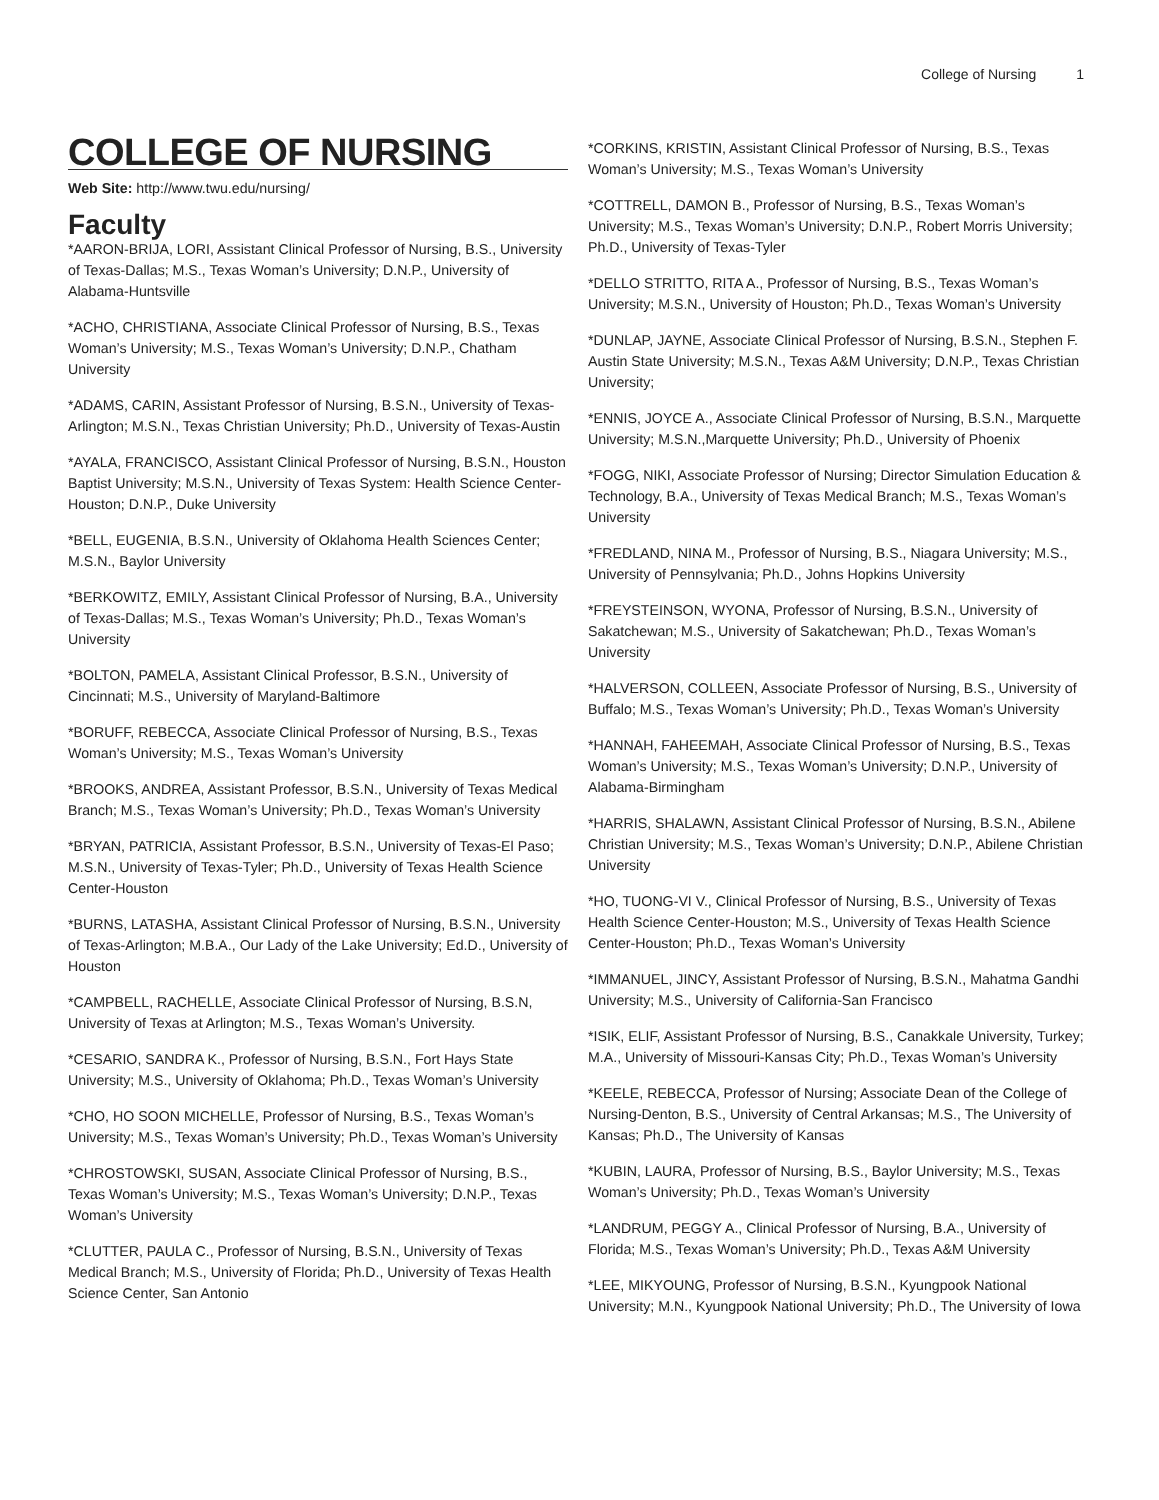College of Nursing 1
COLLEGE OF NURSING
Web Site: http://www.twu.edu/nursing/
Faculty
*AARON-BRIJA, LORI, Assistant Clinical Professor of Nursing, B.S., University of Texas-Dallas; M.S., Texas Woman’s University; D.N.P., University of Alabama-Huntsville
*ACHO, CHRISTIANA, Associate Clinical Professor of Nursing, B.S., Texas Woman’s University; M.S., Texas Woman’s University; D.N.P., Chatham University
*ADAMS, CARIN, Assistant Professor of Nursing, B.S.N., University of Texas-Arlington; M.S.N., Texas Christian University; Ph.D., University of Texas-Austin
*AYALA, FRANCISCO, Assistant Clinical Professor of Nursing, B.S.N., Houston Baptist University; M.S.N., University of Texas System: Health Science Center-Houston; D.N.P., Duke University
*BELL, EUGENIA, B.S.N., University of Oklahoma Health Sciences Center; M.S.N., Baylor University
*BERKOWITZ, EMILY, Assistant Clinical Professor of Nursing, B.A., University of Texas-Dallas; M.S., Texas Woman’s University; Ph.D., Texas Woman’s University
*BOLTON, PAMELA, Assistant Clinical Professor, B.S.N., University of Cincinnati; M.S., University of Maryland-Baltimore
*BORUFF, REBECCA, Associate Clinical Professor of Nursing, B.S., Texas Woman’s University; M.S., Texas Woman’s University
*BROOKS, ANDREA, Assistant Professor, B.S.N., University of Texas Medical Branch; M.S., Texas Woman’s University; Ph.D., Texas Woman’s University
*BRYAN, PATRICIA, Assistant Professor, B.S.N., University of Texas-El Paso; M.S.N., University of Texas-Tyler; Ph.D., University of Texas Health Science Center-Houston
*BURNS, LATASHA, Assistant Clinical Professor of Nursing, B.S.N., University of Texas-Arlington; M.B.A., Our Lady of the Lake University; Ed.D., University of Houston
*CAMPBELL, RACHELLE, Associate Clinical Professor of Nursing, B.S.N, University of Texas at Arlington; M.S., Texas Woman’s University.
*CESARIO, SANDRA K., Professor of Nursing, B.S.N., Fort Hays State University; M.S., University of Oklahoma; Ph.D., Texas Woman’s University
*CHO, HO SOON MICHELLE, Professor of Nursing, B.S., Texas Woman’s University; M.S., Texas Woman’s University; Ph.D., Texas Woman’s University
*CHROSTOWSKI, SUSAN, Associate Clinical Professor of Nursing, B.S., Texas Woman’s University; M.S., Texas Woman’s University; D.N.P., Texas Woman’s University
*CLUTTER, PAULA C., Professor of Nursing, B.S.N., University of Texas Medical Branch; M.S., University of Florida; Ph.D., University of Texas Health Science Center, San Antonio
*CORKINS, KRISTIN, Assistant Clinical Professor of Nursing, B.S., Texas Woman’s University; M.S., Texas Woman’s University
*COTTRELL, DAMON B., Professor of Nursing, B.S., Texas Woman’s University; M.S., Texas Woman’s University; D.N.P., Robert Morris University; Ph.D., University of Texas-Tyler
*DELLO STRITTO, RITA A., Professor of Nursing, B.S., Texas Woman’s University; M.S.N., University of Houston; Ph.D., Texas Woman’s University
*DUNLAP, JAYNE, Associate Clinical Professor of Nursing, B.S.N., Stephen F. Austin State University; M.S.N., Texas A&M University; D.N.P., Texas Christian University;
*ENNIS, JOYCE A., Associate Clinical Professor of Nursing, B.S.N., Marquette University; M.S.N.,Marquette University; Ph.D., University of Phoenix
*FOGG, NIKI, Associate Professor of Nursing; Director Simulation Education & Technology, B.A., University of Texas Medical Branch; M.S., Texas Woman’s University
*FREDLAND, NINA M., Professor of Nursing, B.S., Niagara University; M.S., University of Pennsylvania; Ph.D., Johns Hopkins University
*FREYSTEINSON, WYONA, Professor of Nursing, B.S.N., University of Sakatchewan; M.S., University of Sakatchewan; Ph.D., Texas Woman’s University
*HALVERSON, COLLEEN, Associate Professor of Nursing, B.S., University of Buffalo; M.S., Texas Woman’s University; Ph.D., Texas Woman’s University
*HANNAH, FAHEEMAH, Associate Clinical Professor of Nursing, B.S., Texas Woman’s University; M.S., Texas Woman’s University; D.N.P., University of Alabama-Birmingham
*HARRIS, SHALAWN, Assistant Clinical Professor of Nursing, B.S.N., Abilene Christian University; M.S., Texas Woman’s University; D.N.P., Abilene Christian University
*HO, TUONG-VI V., Clinical Professor of Nursing, B.S., University of Texas Health Science Center-Houston; M.S., University of Texas Health Science Center-Houston; Ph.D., Texas Woman’s University
*IMMANUEL, JINCY, Assistant Professor of Nursing, B.S.N., Mahatma Gandhi University; M.S., University of California-San Francisco
*ISIK, ELIF, Assistant Professor of Nursing, B.S., Canakkale University, Turkey; M.A., University of Missouri-Kansas City; Ph.D., Texas Woman’s University
*KEELE, REBECCA, Professor of Nursing; Associate Dean of the College of Nursing-Denton, B.S., University of Central Arkansas; M.S., The University of Kansas; Ph.D., The University of Kansas
*KUBIN, LAURA, Professor of Nursing, B.S., Baylor University; M.S., Texas Woman’s University; Ph.D., Texas Woman’s University
*LANDRUM, PEGGY A., Clinical Professor of Nursing, B.A., University of Florida; M.S., Texas Woman’s University; Ph.D., Texas A&M University
*LEE, MIKYOUNG, Professor of Nursing, B.S.N., Kyungpook National University; M.N., Kyungpook National University; Ph.D., The University of Iowa